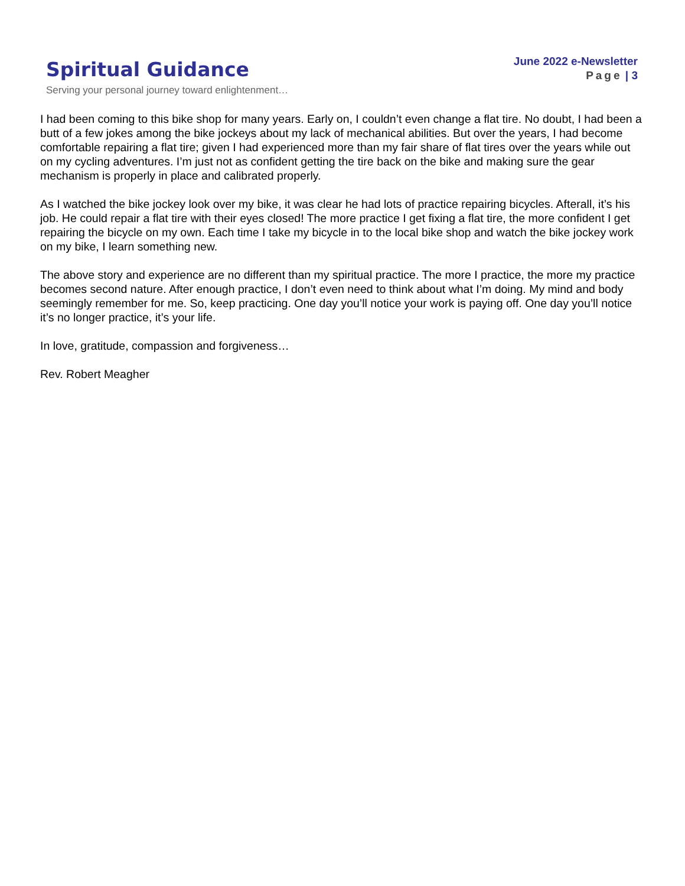Spiritual Guidance
Serving your personal journey toward enlightenment…
June 2022 e-Newsletter
Page | 3
I had been coming to this bike shop for many years. Early on, I couldn’t even change a flat tire. No doubt, I had been a butt of a few jokes among the bike jockeys about my lack of mechanical abilities. But over the years, I had become comfortable repairing a flat tire; given I had experienced more than my fair share of flat tires over the years while out on my cycling adventures. I’m just not as confident getting the tire back on the bike and making sure the gear mechanism is properly in place and calibrated properly.
As I watched the bike jockey look over my bike, it was clear he had lots of practice repairing bicycles. Afterall, it’s his job. He could repair a flat tire with their eyes closed! The more practice I get fixing a flat tire, the more confident I get repairing the bicycle on my own. Each time I take my bicycle in to the local bike shop and watch the bike jockey work on my bike, I learn something new.
The above story and experience are no different than my spiritual practice. The more I practice, the more my practice becomes second nature. After enough practice, I don’t even need to think about what I’m doing. My mind and body seemingly remember for me. So, keep practicing. One day you’ll notice your work is paying off. One day you’ll notice it’s no longer practice, it’s your life.
In love, gratitude, compassion and forgiveness…
Rev. Robert Meagher